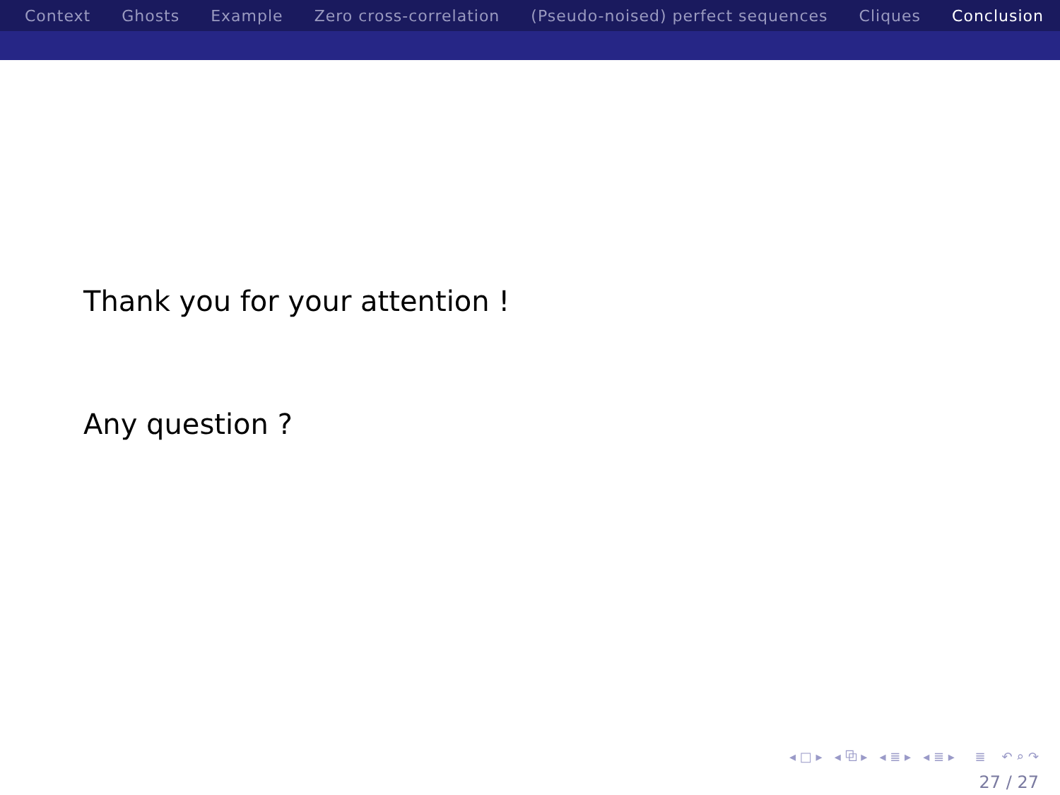Context Ghosts Example Zero cross-correlation (Pseudo-noised) perfect sequences Cliques Conclusion
Thank you for your attention !
Any question ?
◂ □ ▸ ◂ ⧉ ▸ ◂ ≣ ▸ ◂ ≣ ▸ ≣ ↶ ⌕ ↷
27 / 27